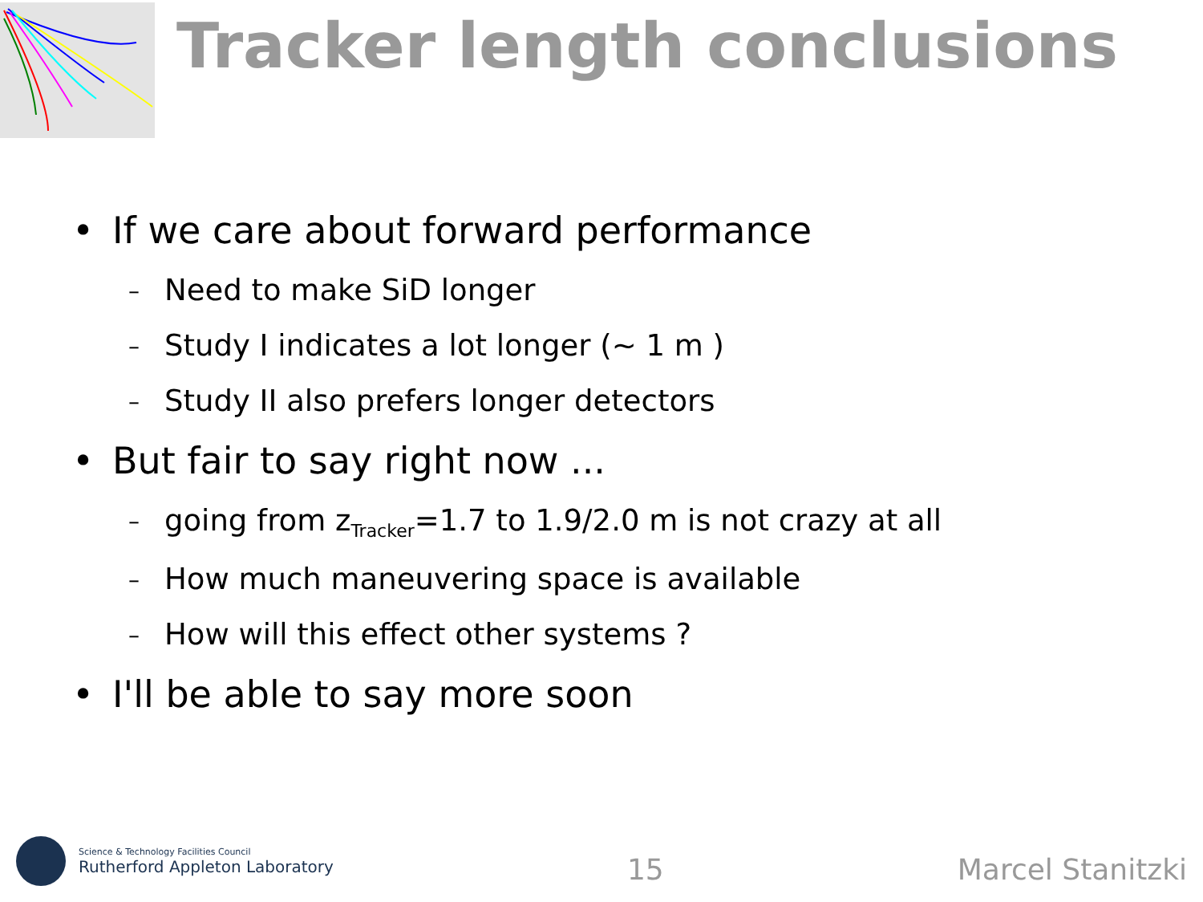Tracker length conclusions
• If we care about forward performance
– Need to make SiD longer
– Study I indicates a lot longer (~ 1 m )
– Study II also prefers longer detectors
• But fair to say right now ...
– going from z<sub>Tracker</sub>=1.7 to 1.9/2.0 m is not crazy at all
– How much maneuvering space is available
– How will this effect other systems ?
• I'll be able to say more soon
Science & Technology Facilities Council
Rutherford Appleton Laboratory
15
Marcel Stanitzki